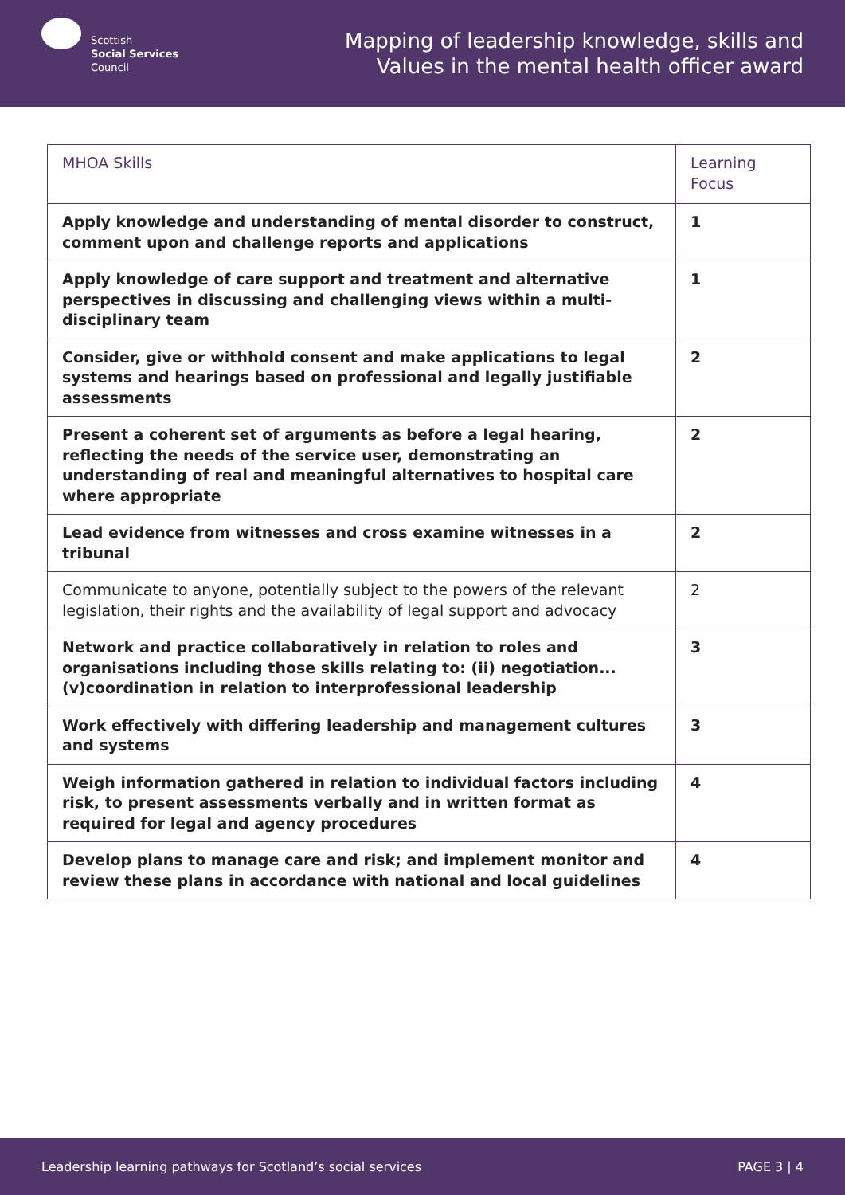Scottish
Social Services
Council
Mapping of leadership knowledge, skills and
Values in the mental health officer award
| MHOA Skills | Learning Focus |
| --- | --- |
| Apply knowledge and understanding of mental disorder to construct, comment upon and challenge reports and applications | 1 |
| Apply knowledge of care support and treatment and alternative perspectives in discussing and challenging views within a multi-disciplinary team | 1 |
| Consider, give or withhold consent and make applications to legal systems and hearings based on professional and legally justifiable assessments | 2 |
| Present a coherent set of arguments as before a legal hearing, reflecting the needs of the service user, demonstrating an understanding of real and meaningful alternatives to hospital care where appropriate | 2 |
| Lead evidence from witnesses and cross examine witnesses in a tribunal | 2 |
| Communicate to anyone, potentially subject to the powers of the relevant legislation, their rights and the availability of legal support and advocacy | 2 |
| Network and practice collaboratively in relation to roles and organisations including those skills relating to: (ii) negotiation... (v)coordination in relation to interprofessional leadership | 3 |
| Work effectively with differing leadership and management cultures and systems | 3 |
| Weigh information gathered in relation to individual factors including risk, to present assessments verbally and in written format as required for legal and agency procedures | 4 |
| Develop plans to manage care and risk; and implement monitor and review these plans in accordance with national and local guidelines | 4 |
Leadership learning pathways for Scotland’s social services PAGE 3 | 4